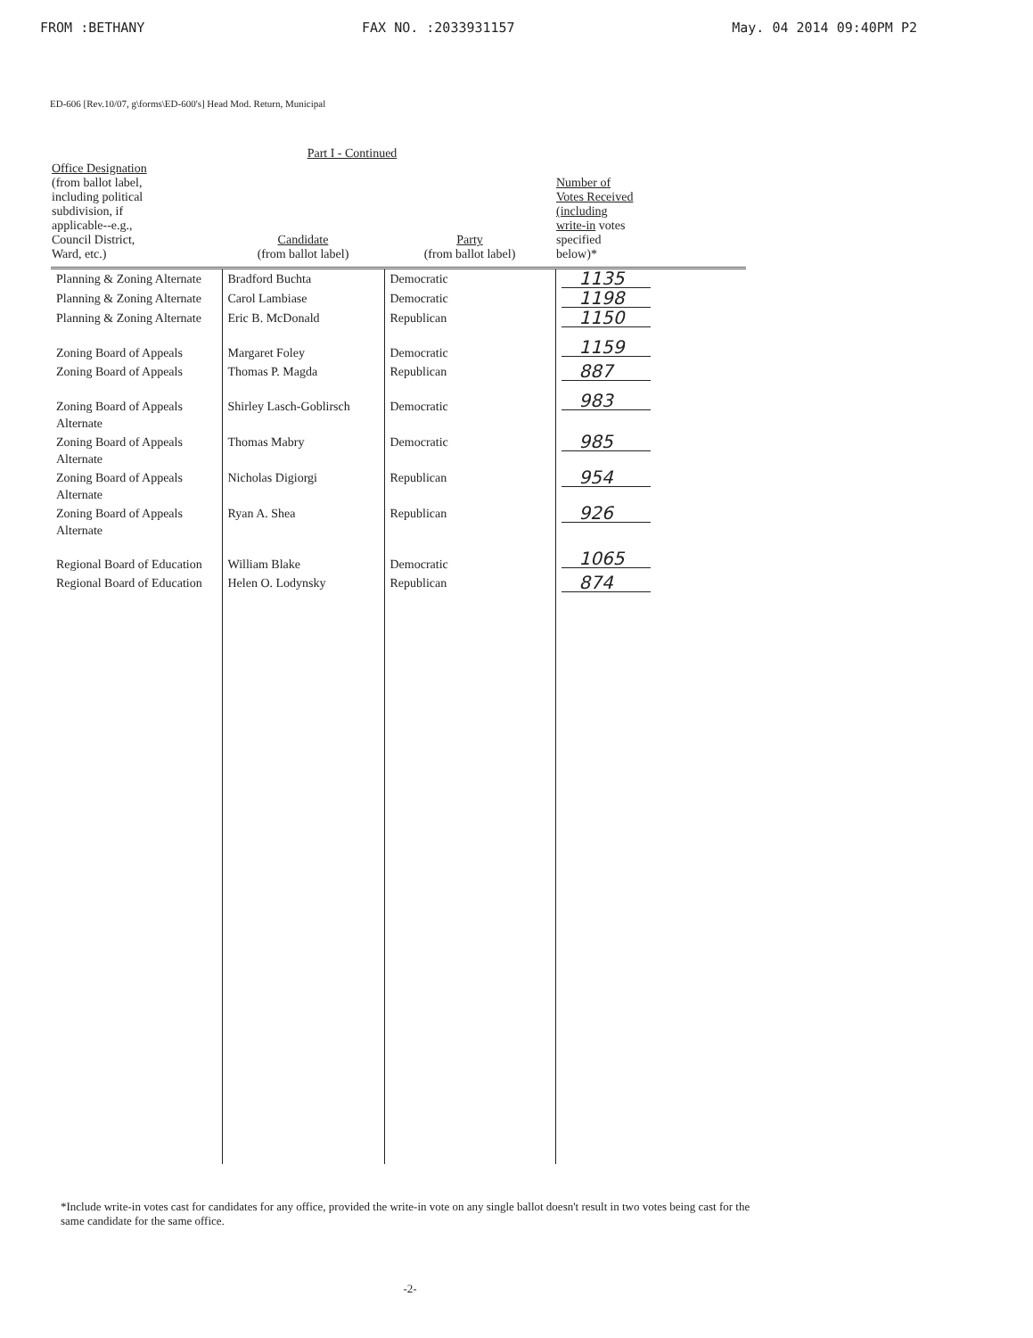FROM :BETHANY FAX NO. :2033931157 May. 04 2014 09:40PM P2
ED-606 [Rev.10/07, g\forms\ED-600's] Head Mod. Return, Municipal
Part I - Continued
| Office Designation (from ballot label, including political subdivision, if applicable--e.g., Council District, Ward, etc.) | Candidate (from ballot label) | Party (from ballot label) | Number of Votes Received (including write-in votes specified below)* |
| --- | --- | --- | --- |
| Planning & Zoning Alternate | Bradford Buchta | Democratic | 1135 |
| Planning & Zoning Alternate | Carol Lambiase | Democratic | 1198 |
| Planning & Zoning Alternate | Eric B. McDonald | Republican | 1150 |
| Zoning Board of Appeals | Margaret Foley | Democratic | 1159 |
| Zoning Board of Appeals | Thomas P. Magda | Republican | 887 |
| Zoning Board of Appeals Alternate | Shirley Lasch-Goblirsch | Democratic | 983 |
| Zoning Board of Appeals Alternate | Thomas Mabry | Democratic | 985 |
| Zoning Board of Appeals Alternate | Nicholas Digiorgi | Republican | 954 |
| Zoning Board of Appeals Alternate | Ryan A. Shea | Republican | 926 |
| Regional Board of Education | William Blake | Democratic | 1065 |
| Regional Board of Education | Helen O. Lodynsky | Republican | 874 |
*Include write-in votes cast for candidates for any office, provided the write-in vote on any single ballot doesn't result in two votes being cast for the same candidate for the same office.
-2-